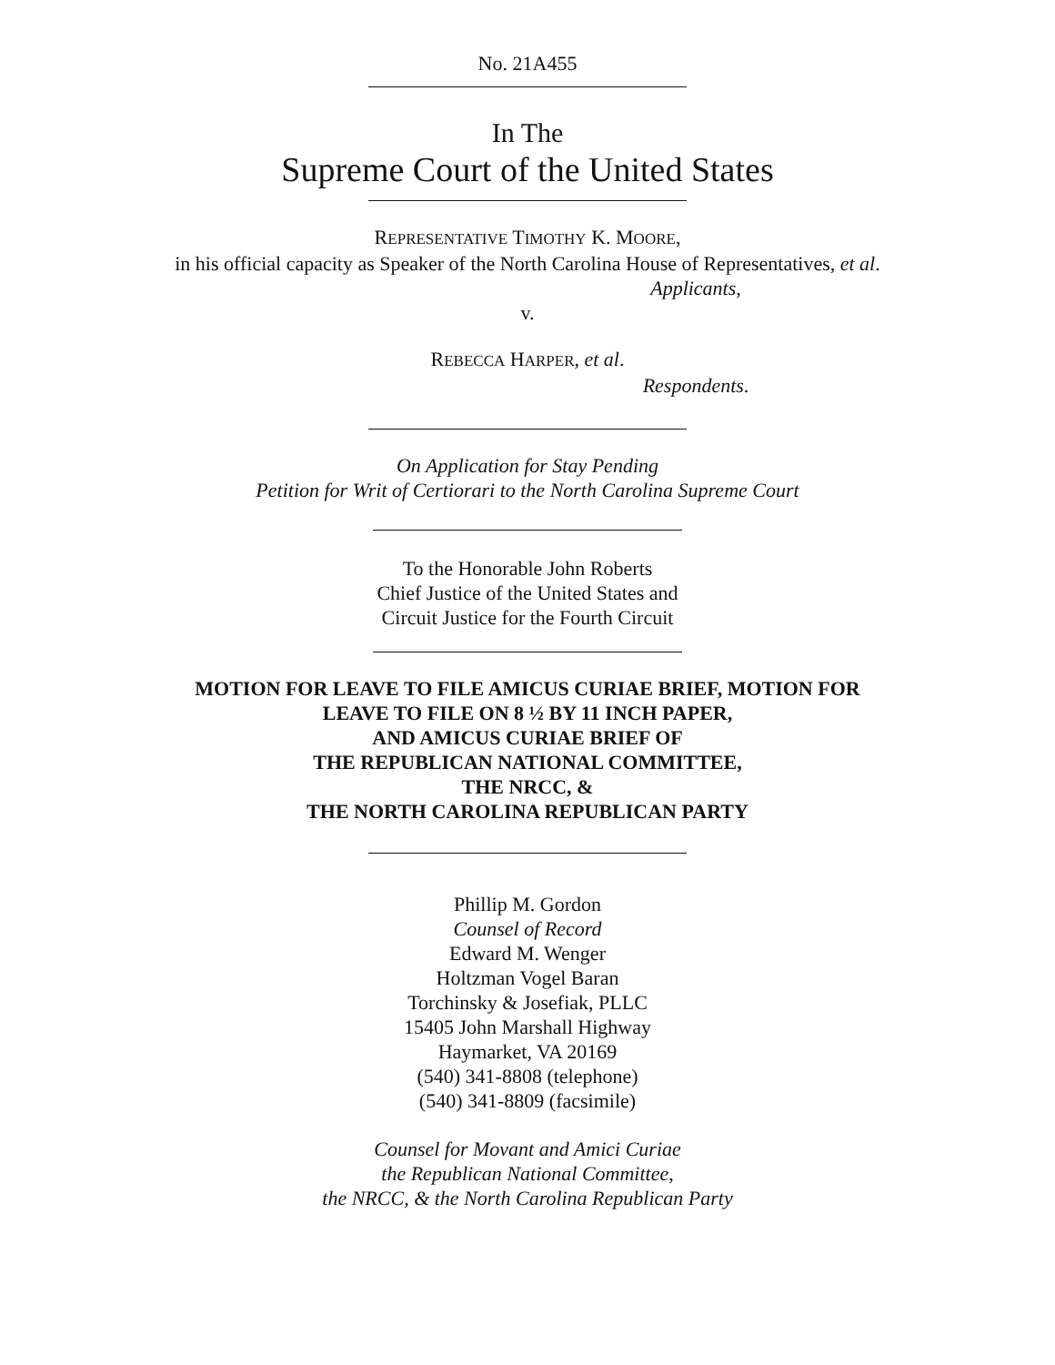No. 21A455
In The
Supreme Court of the United States
REPRESENTATIVE TIMOTHY K. MOORE,
in his official capacity as Speaker of the North Carolina House of Representatives, et al.
Applicants,
v.
REBECCA HARPER, et al.
Respondents.
On Application for Stay Pending
Petition for Writ of Certiorari to the North Carolina Supreme Court
To the Honorable John Roberts
Chief Justice of the United States and
Circuit Justice for the Fourth Circuit
MOTION FOR LEAVE TO FILE AMICUS CURIAE BRIEF, MOTION FOR
LEAVE TO FILE ON 8 ½ BY 11 INCH PAPER,
AND AMICUS CURIAE BRIEF OF
THE REPUBLICAN NATIONAL COMMITTEE,
THE NRCC, &
THE NORTH CAROLINA REPUBLICAN PARTY
Phillip M. Gordon
Counsel of Record
Edward M. Wenger
Holtzman Vogel Baran
Torchinsky & Josefiak, PLLC
15405 John Marshall Highway
Haymarket, VA 20169
(540) 341-8808 (telephone)
(540) 341-8809 (facsimile)
Counsel for Movant and Amici Curiae
the Republican National Committee,
the NRCC, & the North Carolina Republican Party